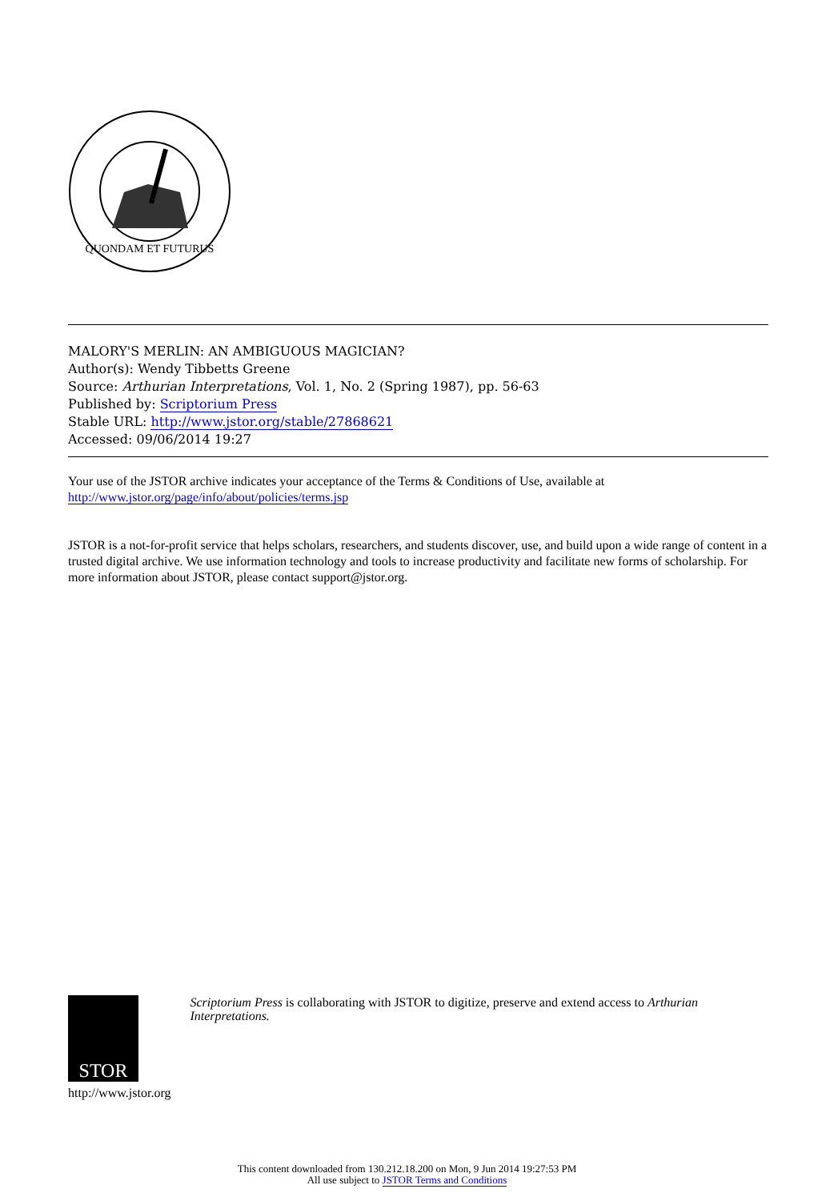QUONDAM ET FUTURUS
MALORY'S MERLIN: AN AMBIGUOUS MAGICIAN?
Author(s): Wendy Tibbetts Greene
Source: Arthurian Interpretations, Vol. 1, No. 2 (Spring 1987), pp. 56-63
Published by: Scriptorium Press
Stable URL: http://www.jstor.org/stable/27868621
Accessed: 09/06/2014 19:27
Your use of the JSTOR archive indicates your acceptance of the Terms & Conditions of Use, available at
http://www.jstor.org/page/info/about/policies/terms.jsp
JSTOR is a not-for-profit service that helps scholars, researchers, and students discover, use, and build upon a wide range of content in a trusted digital archive. We use information technology and tools to increase productivity and facilitate new forms of scholarship. For more information about JSTOR, please contact support@jstor.org.
STOR
http://www.jstor.org
Scriptorium Press is collaborating with JSTOR to digitize, preserve and extend access to Arthurian Interpretations.
This content downloaded from 130.212.18.200 on Mon, 9 Jun 2014 19:27:53 PM
All use subject to JSTOR Terms and Conditions